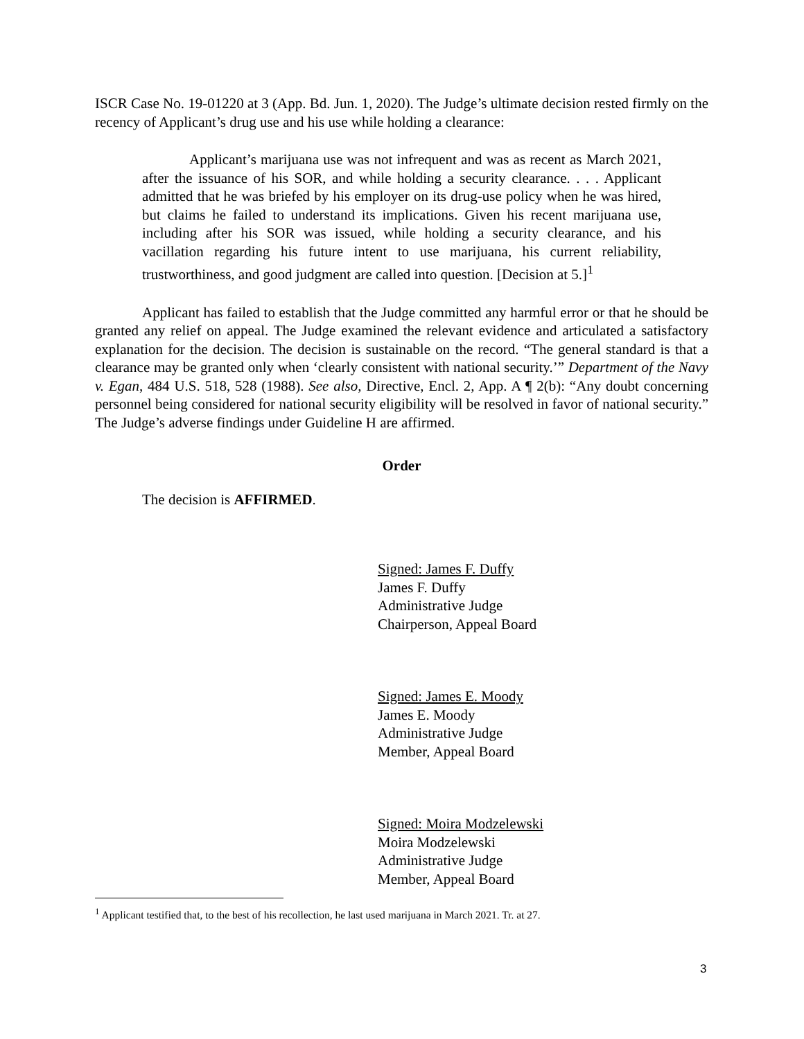ISCR Case No. 19-01220 at 3 (App. Bd. Jun. 1, 2020). The Judge’s ultimate decision rested firmly on the recency of Applicant’s drug use and his use while holding a clearance:
Applicant’s marijuana use was not infrequent and was as recent as March 2021, after the issuance of his SOR, and while holding a security clearance. . . . Applicant admitted that he was briefed by his employer on its drug-use policy when he was hired, but claims he failed to understand its implications. Given his recent marijuana use, including after his SOR was issued, while holding a security clearance, and his vacillation regarding his future intent to use marijuana, his current reliability, trustworthiness, and good judgment are called into question. [Decision at 5.]<sup>1</sup>
Applicant has failed to establish that the Judge committed any harmful error or that he should be granted any relief on appeal. The Judge examined the relevant evidence and articulated a satisfactory explanation for the decision. The decision is sustainable on the record. “The general standard is that a clearance may be granted only when ‘clearly consistent with national security.’” Department of the Navy v. Egan, 484 U.S. 518, 528 (1988). See also, Directive, Encl. 2, App. A ¶ 2(b): “Any doubt concerning personnel being considered for national security eligibility will be resolved in favor of national security.” The Judge’s adverse findings under Guideline H are affirmed.
Order
The decision is AFFIRMED.
Signed: James F. Duffy
James F. Duffy
Administrative Judge
Chairperson, Appeal Board
Signed: James E. Moody
James E. Moody
Administrative Judge
Member, Appeal Board
Signed: Moira Modzelewski
Moira Modzelewski
Administrative Judge
Member, Appeal Board
<sup>1</sup> Applicant testified that, to the best of his recollection, he last used marijuana in March 2021. Tr. at 27.
3